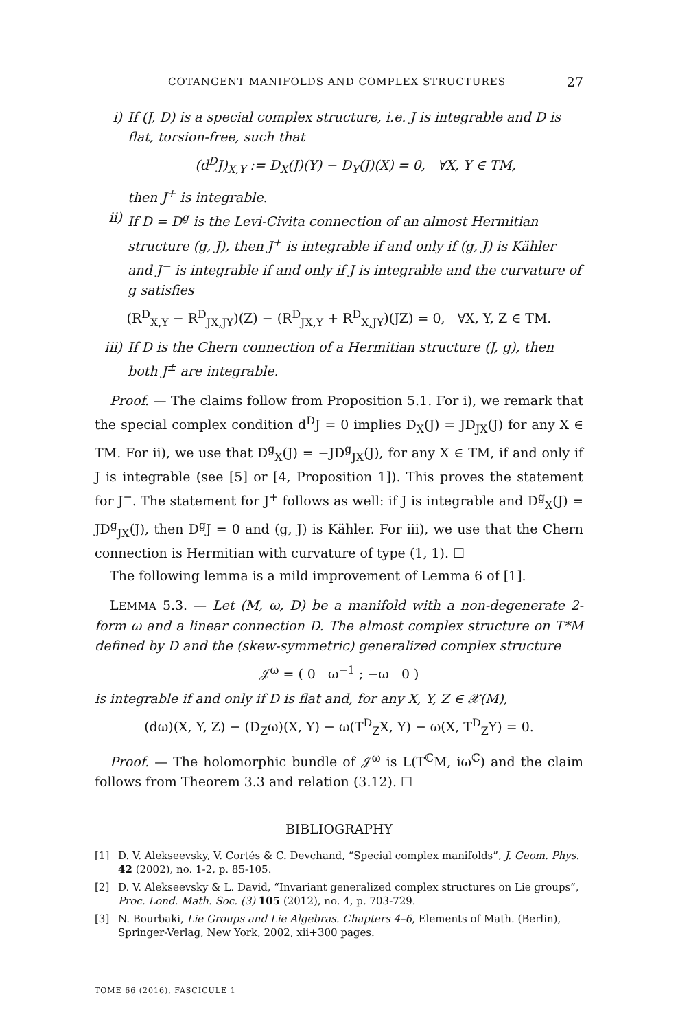COTANGENT MANIFOLDS AND COMPLEX STRUCTURES 27
i) If (J, D) is a special complex structure, i.e. J is integrable and D is flat, torsion-free, such that
(d<sup>D</sup>J)<sub>X,Y</sub> := D<sub>X</sub>(J)(Y) − D<sub>Y</sub>(J)(X) = 0, ∀X, Y ∈ TM,
then J<sup>+</sup> is integrable.
ii) If D = D<sup>g</sup> is the Levi-Civita connection of an almost Hermitian structure (g, J), then J<sup>+</sup> is integrable if and only if (g, J) is Kähler and J<sup>−</sup> is integrable if and only if J is integrable and the curvature of g satisfies
(R<sup>D</sup><sub>X,Y</sub> − R<sup>D</sup><sub>JX,JY</sub>)(Z) − (R<sup>D</sup><sub>JX,Y</sub> + R<sup>D</sup><sub>X,JY</sub>)(JZ) = 0, ∀X, Y, Z ∈ TM.
iii)
If D is the Chern connection of a Hermitian structure (J, g), then both J<sup>±</sup> are integrable.
Proof. — The claims follow from Proposition 5.1. For i), we remark that the special complex condition d<sup>D</sup>J = 0 implies D<sub>X</sub>(J) = JD<sub>JX</sub>(J) for any X ∈ TM. For ii), we use that D<sup>g</sup><sub>X</sub>(J) = −JD<sup>g</sup><sub>JX</sub>(J), for any X ∈ TM, if and only if J is integrable (see [5] or [4, Proposition 1]). This proves the statement for J<sup>−</sup>. The statement for J<sup>+</sup> follows as well: if J is integrable and D<sup>g</sup><sub>X</sub>(J) = JD<sup>g</sup><sub>JX</sub>(J), then D<sup>g</sup>J = 0 and (g, J) is Kähler. For iii), we use that the Chern connection is Hermitian with curvature of type (1, 1). ☐
The following lemma is a mild improvement of Lemma 6 of [1].
LEMMA 5.3. — Let (M, ω, D) be a manifold with a non-degenerate 2-form ω and a linear connection D. The almost complex structure on T*M defined by D and the (skew-symmetric) generalized complex structure
𝒥<sup>ω</sup> = ( 0 ω<sup>−1</sup> ; −ω 0 )
is integrable if and only if D is flat and, for any X, Y, Z ∈ 𝒳(M),
(dω)(X, Y, Z) − (D<sub>Z</sub>ω)(X, Y) − ω(T<sup>D</sup><sub>Z</sub>X, Y) − ω(X, T<sup>D</sup><sub>Z</sub>Y) = 0.
Proof. — The holomorphic bundle of 𝒥<sup>ω</sup> is L(T<sup>ℂ</sup>M, iω<sup>ℂ</sup>) and the claim follows from Theorem 3.3 and relation (3.12). ☐
BIBLIOGRAPHY
[1] D. V. Alekseevsky, V. Cortés & C. Devchand, “Special complex manifolds”, J. Geom. Phys. 42 (2002), no. 1-2, p. 85-105.
[2] D. V. Alekseevsky & L. David, “Invariant generalized complex structures on Lie groups”, Proc. Lond. Math. Soc. (3) 105 (2012), no. 4, p. 703-729.
[3] N. Bourbaki, Lie Groups and Lie Algebras. Chapters 4–6, Elements of Math. (Berlin), Springer-Verlag, New York, 2002, xii+300 pages.
TOME 66 (2016), FASCICULE 1